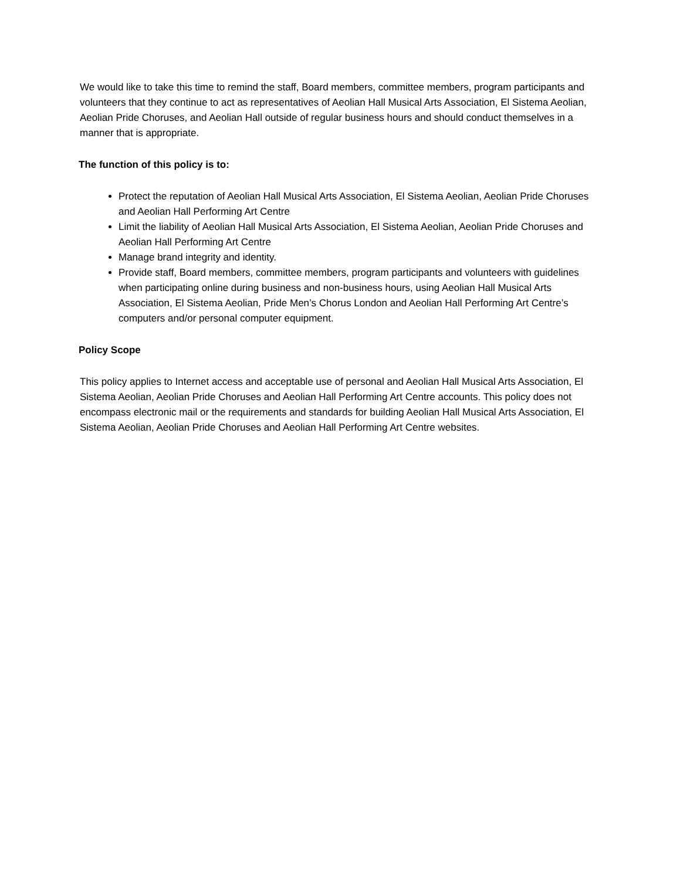We would like to take this time to remind the staff, Board members, committee members, program participants and volunteers that they continue to act as representatives of Aeolian Hall Musical Arts Association, El Sistema Aeolian, Aeolian Pride Choruses, and Aeolian Hall outside of regular business hours and should conduct themselves in a manner that is appropriate.
The function of this policy is to:
Protect the reputation of Aeolian Hall Musical Arts Association, El Sistema Aeolian, Aeolian Pride Choruses and Aeolian Hall Performing Art Centre
Limit the liability of Aeolian Hall Musical Arts Association, El Sistema Aeolian, Aeolian Pride Choruses and Aeolian Hall Performing Art Centre
Manage brand integrity and identity.
Provide staff, Board members, committee members, program participants and volunteers with guidelines when participating online during business and non-business hours, using Aeolian Hall Musical Arts Association, El Sistema Aeolian, Pride Men’s Chorus London and Aeolian Hall Performing Art Centre’s computers and/or personal computer equipment.
Policy Scope
This policy applies to Internet access and acceptable use of personal and Aeolian Hall Musical Arts Association, El Sistema Aeolian, Aeolian Pride Choruses and Aeolian Hall Performing Art Centre accounts. This policy does not encompass electronic mail or the requirements and standards for building Aeolian Hall Musical Arts Association, El Sistema Aeolian, Aeolian Pride Choruses and Aeolian Hall Performing Art Centre websites.